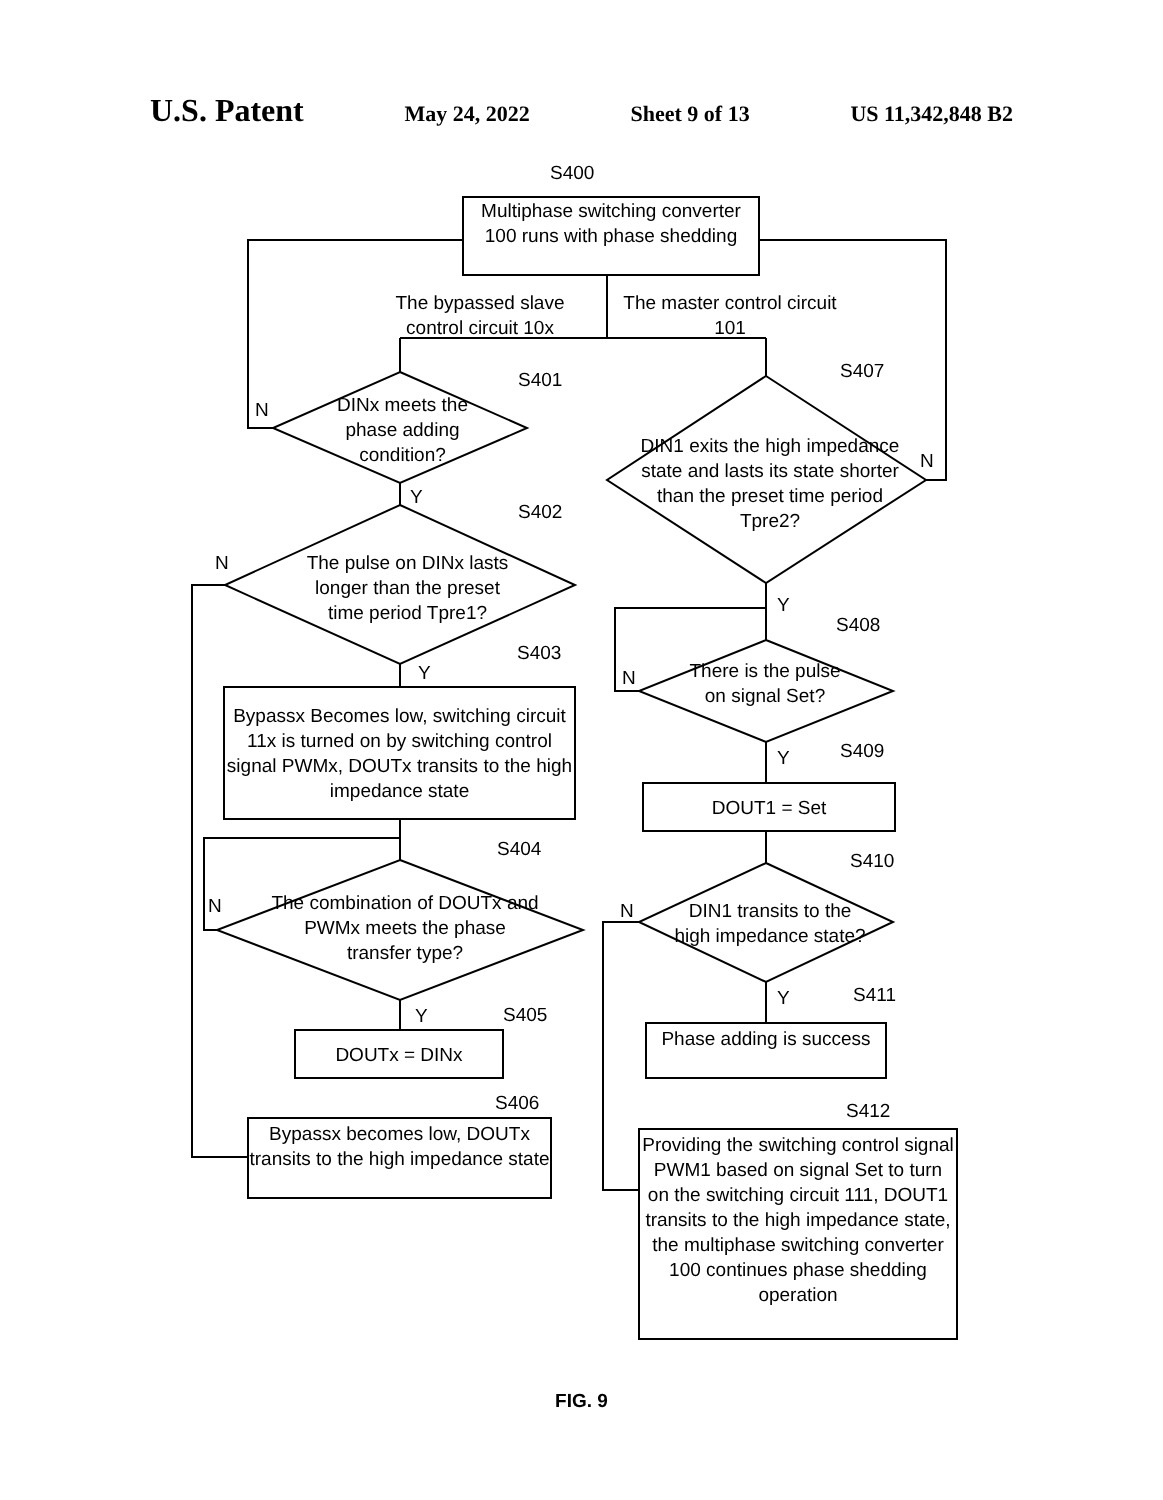U.S. Patent May 24, 2022 Sheet 9 of 13 US 11,342,848 B2
Multiphase switching converter 100 runs with phase shedding
S400
The bypassed slave control circuit 10x
The master control circuit 101
DINx meets the phase adding condition?
S401
N
Y
DIN1 exits the high impedance state and lasts its state shorter than the preset time period Tpre2?
S407
N
The pulse on DINx lasts longer than the preset time period Tpre1?
S402
N
Y
S403
Bypassx Becomes low, switching circuit 11x is turned on by switching control signal PWMx, DOUTx transits to the high impedance state
The combination of DOUTx and PWMx meets the phase transfer type?
S404
N
Y
DOUTx = DINx
S405
S406
Bypassx becomes low, DOUTx transits to the high impedance state
Y
There is the pulse on signal Set?
S408
N
Y S409
DOUT1 = Set
S410
DIN1 transits to the high impedance state?
N
Y S411
Phase adding is success
S412
Providing the switching control signal PWM1 based on signal Set to turn on the switching circuit 111, DOUT1 transits to the high impedance state, the multiphase switching converter 100 continues phase shedding operation
FIG. 9